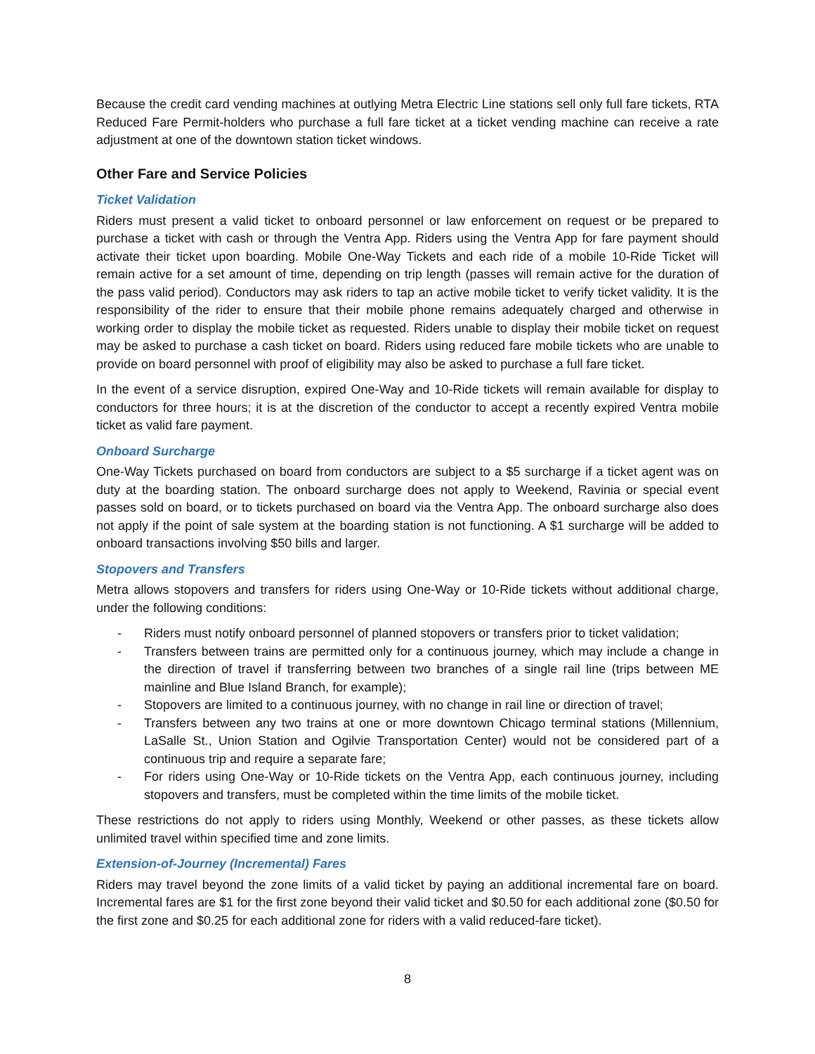Because the credit card vending machines at outlying Metra Electric Line stations sell only full fare tickets, RTA Reduced Fare Permit-holders who purchase a full fare ticket at a ticket vending machine can receive a rate adjustment at one of the downtown station ticket windows.
Other Fare and Service Policies
Ticket Validation
Riders must present a valid ticket to onboard personnel or law enforcement on request or be prepared to purchase a ticket with cash or through the Ventra App. Riders using the Ventra App for fare payment should activate their ticket upon boarding. Mobile One-Way Tickets and each ride of a mobile 10-Ride Ticket will remain active for a set amount of time, depending on trip length (passes will remain active for the duration of the pass valid period). Conductors may ask riders to tap an active mobile ticket to verify ticket validity. It is the responsibility of the rider to ensure that their mobile phone remains adequately charged and otherwise in working order to display the mobile ticket as requested. Riders unable to display their mobile ticket on request may be asked to purchase a cash ticket on board. Riders using reduced fare mobile tickets who are unable to provide on board personnel with proof of eligibility may also be asked to purchase a full fare ticket.
In the event of a service disruption, expired One-Way and 10-Ride tickets will remain available for display to conductors for three hours; it is at the discretion of the conductor to accept a recently expired Ventra mobile ticket as valid fare payment.
Onboard Surcharge
One-Way Tickets purchased on board from conductors are subject to a $5 surcharge if a ticket agent was on duty at the boarding station. The onboard surcharge does not apply to Weekend, Ravinia or special event passes sold on board, or to tickets purchased on board via the Ventra App. The onboard surcharge also does not apply if the point of sale system at the boarding station is not functioning. A $1 surcharge will be added to onboard transactions involving $50 bills and larger.
Stopovers and Transfers
Metra allows stopovers and transfers for riders using One-Way or 10-Ride tickets without additional charge, under the following conditions:
- Riders must notify onboard personnel of planned stopovers or transfers prior to ticket validation;
- Transfers between trains are permitted only for a continuous journey, which may include a change in the direction of travel if transferring between two branches of a single rail line (trips between ME mainline and Blue Island Branch, for example);
- Stopovers are limited to a continuous journey, with no change in rail line or direction of travel;
- Transfers between any two trains at one or more downtown Chicago terminal stations (Millennium, LaSalle St., Union Station and Ogilvie Transportation Center) would not be considered part of a continuous trip and require a separate fare;
- For riders using One-Way or 10-Ride tickets on the Ventra App, each continuous journey, including stopovers and transfers, must be completed within the time limits of the mobile ticket.
These restrictions do not apply to riders using Monthly, Weekend or other passes, as these tickets allow unlimited travel within specified time and zone limits.
Extension-of-Journey (Incremental) Fares
Riders may travel beyond the zone limits of a valid ticket by paying an additional incremental fare on board. Incremental fares are $1 for the first zone beyond their valid ticket and $0.50 for each additional zone ($0.50 for the first zone and $0.25 for each additional zone for riders with a valid reduced-fare ticket).
8